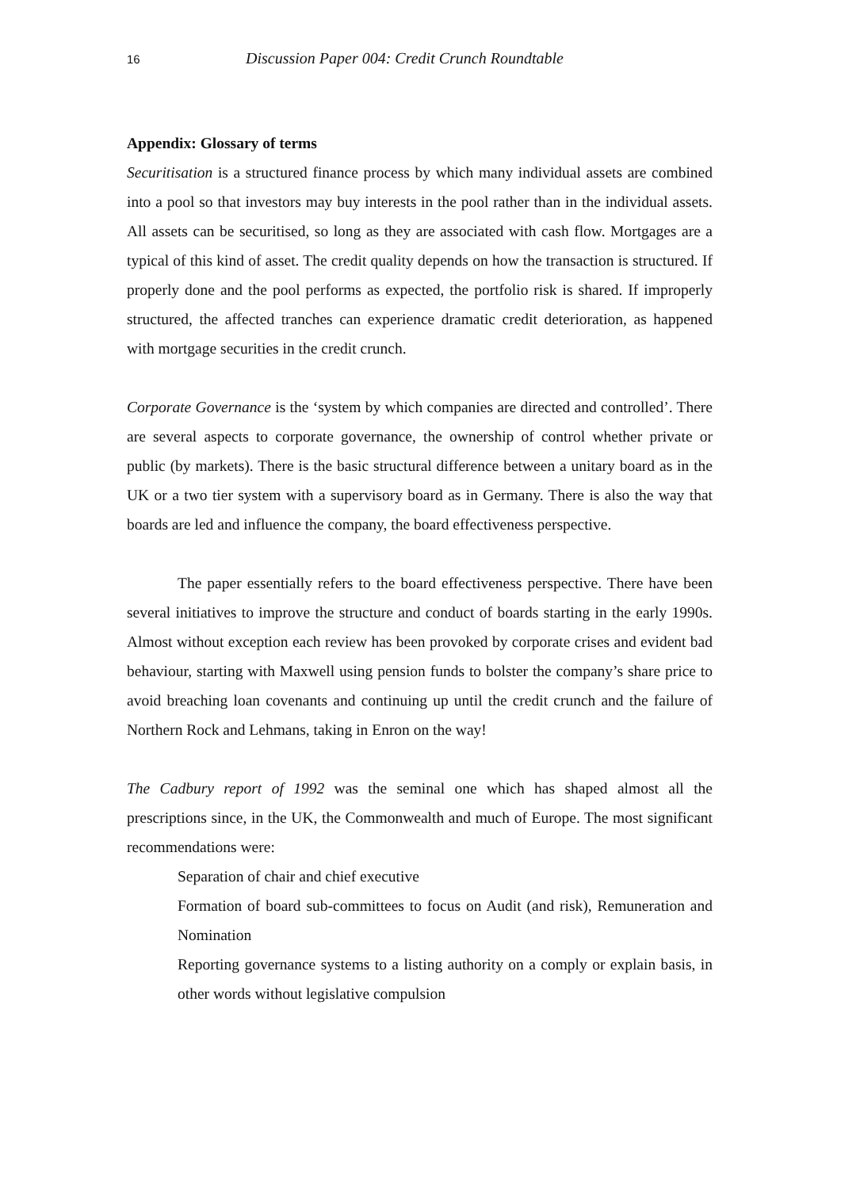16 Discussion Paper 004: Credit Crunch Roundtable
Appendix: Glossary of terms
Securitisation is a structured finance process by which many individual assets are combined into a pool so that investors may buy interests in the pool rather than in the individual assets. All assets can be securitised, so long as they are associated with cash flow. Mortgages are a typical of this kind of asset. The credit quality depends on how the transaction is structured. If properly done and the pool performs as expected, the portfolio risk is shared. If improperly structured, the affected tranches can experience dramatic credit deterioration, as happened with mortgage securities in the credit crunch.
Corporate Governance is the ‘system by which companies are directed and controlled’. There are several aspects to corporate governance, the ownership of control whether private or public (by markets). There is the basic structural difference between a unitary board as in the UK or a two tier system with a supervisory board as in Germany. There is also the way that boards are led and influence the company, the board effectiveness perspective.
The paper essentially refers to the board effectiveness perspective. There have been several initiatives to improve the structure and conduct of boards starting in the early 1990s. Almost without exception each review has been provoked by corporate crises and evident bad behaviour, starting with Maxwell using pension funds to bolster the company’s share price to avoid breaching loan covenants and continuing up until the credit crunch and the failure of Northern Rock and Lehmans, taking in Enron on the way!
The Cadbury report of 1992 was the seminal one which has shaped almost all the prescriptions since, in the UK, the Commonwealth and much of Europe. The most significant recommendations were:
Separation of chair and chief executive
Formation of board sub-committees to focus on Audit (and risk), Remuneration and Nomination
Reporting governance systems to a listing authority on a comply or explain basis, in other words without legislative compulsion